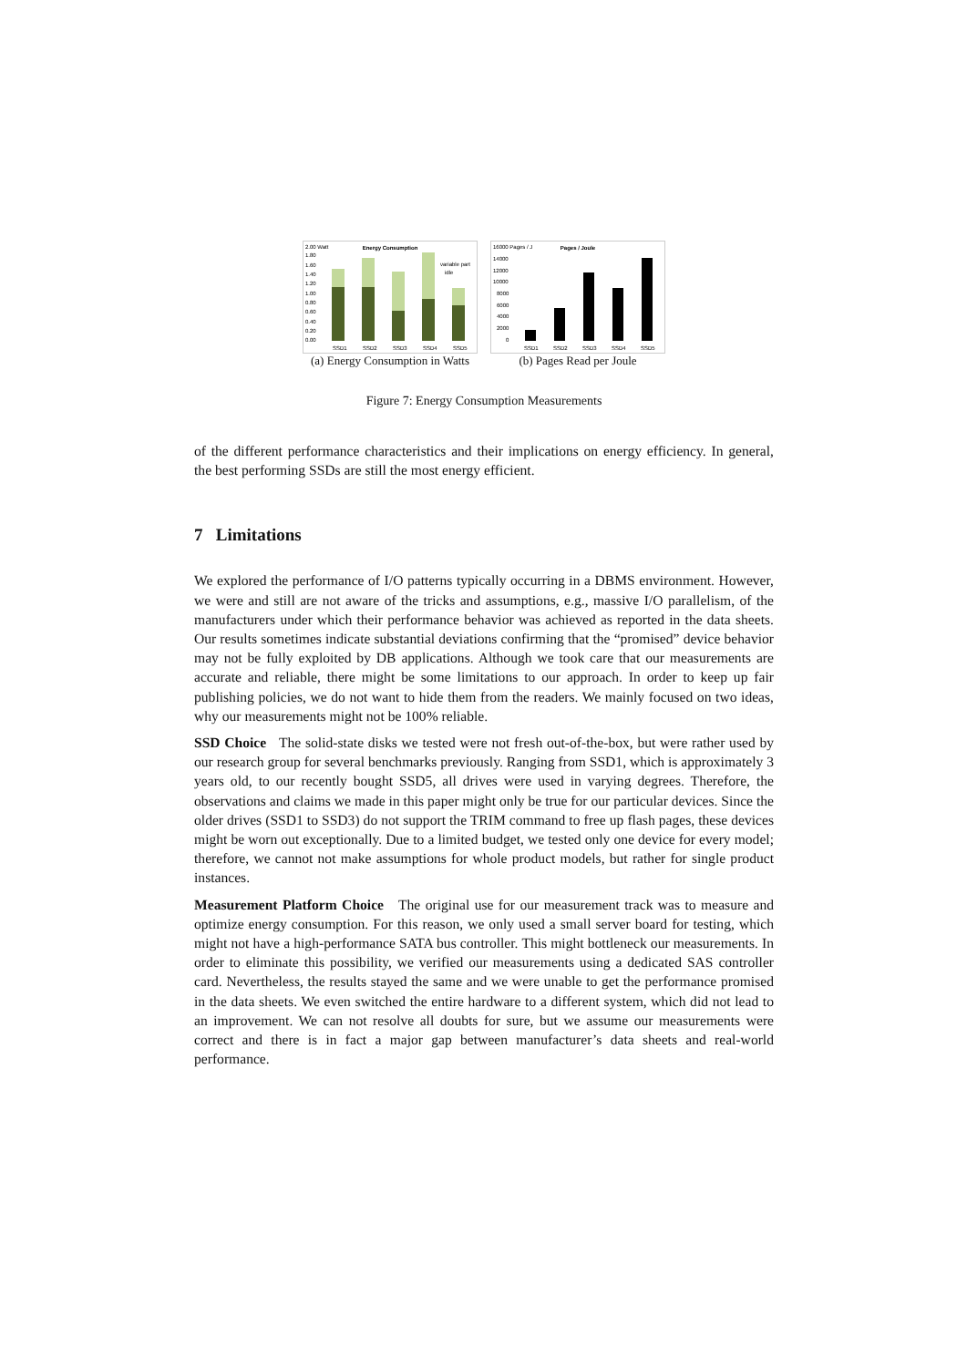Energy Consumption
2.00 Watt
1.80
1.60
1.40
1.20
1.00
0.80
0.60
0.40
0.20
0.00
variable part
idle
SSD1
SSD2
SSD3
SSD4
SSD5
(a) Energy Consumption in Watts
Pages / Joule
16000 Pages / J
14000
12000
10000
8000
6000
4000
2000
0
SSD1
SSD2
SSD3
SSD4
SSD5
(b) Pages Read per Joule
Figure 7: Energy Consumption Measurements
of the different performance characteristics and their implications on energy efficiency. In general, the best performing SSDs are still the most energy efficient.
7 Limitations
We explored the performance of I/O patterns typically occurring in a DBMS environment. However, we were and still are not aware of the tricks and assumptions, e.g., massive I/O parallelism, of the manufacturers under which their performance behavior was achieved as reported in the data sheets. Our results sometimes indicate substantial deviations confirming that the “promised” device behavior may not be fully exploited by DB applications. Although we took care that our measurements are accurate and reliable, there might be some limitations to our approach. In order to keep up fair publishing policies, we do not want to hide them from the readers. We mainly focused on two ideas, why our measurements might not be 100% reliable.
SSD Choice The solid-state disks we tested were not fresh out-of-the-box, but were rather used by our research group for several benchmarks previously. Ranging from SSD1, which is approximately 3 years old, to our recently bought SSD5, all drives were used in varying degrees. Therefore, the observations and claims we made in this paper might only be true for our particular devices. Since the older drives (SSD1 to SSD3) do not support the TRIM command to free up flash pages, these devices might be worn out exceptionally. Due to a limited budget, we tested only one device for every model; therefore, we cannot not make assumptions for whole product models, but rather for single product instances.
Measurement Platform Choice The original use for our measurement track was to measure and optimize energy consumption. For this reason, we only used a small server board for testing, which might not have a high-performance SATA bus controller. This might bottleneck our measurements. In order to eliminate this possibility, we verified our measurements using a dedicated SAS controller card. Nevertheless, the results stayed the same and we were unable to get the performance promised in the data sheets. We even switched the entire hardware to a different system, which did not lead to an improvement. We can not resolve all doubts for sure, but we assume our measurements were correct and there is in fact a major gap between manufacturer’s data sheets and real-world performance.